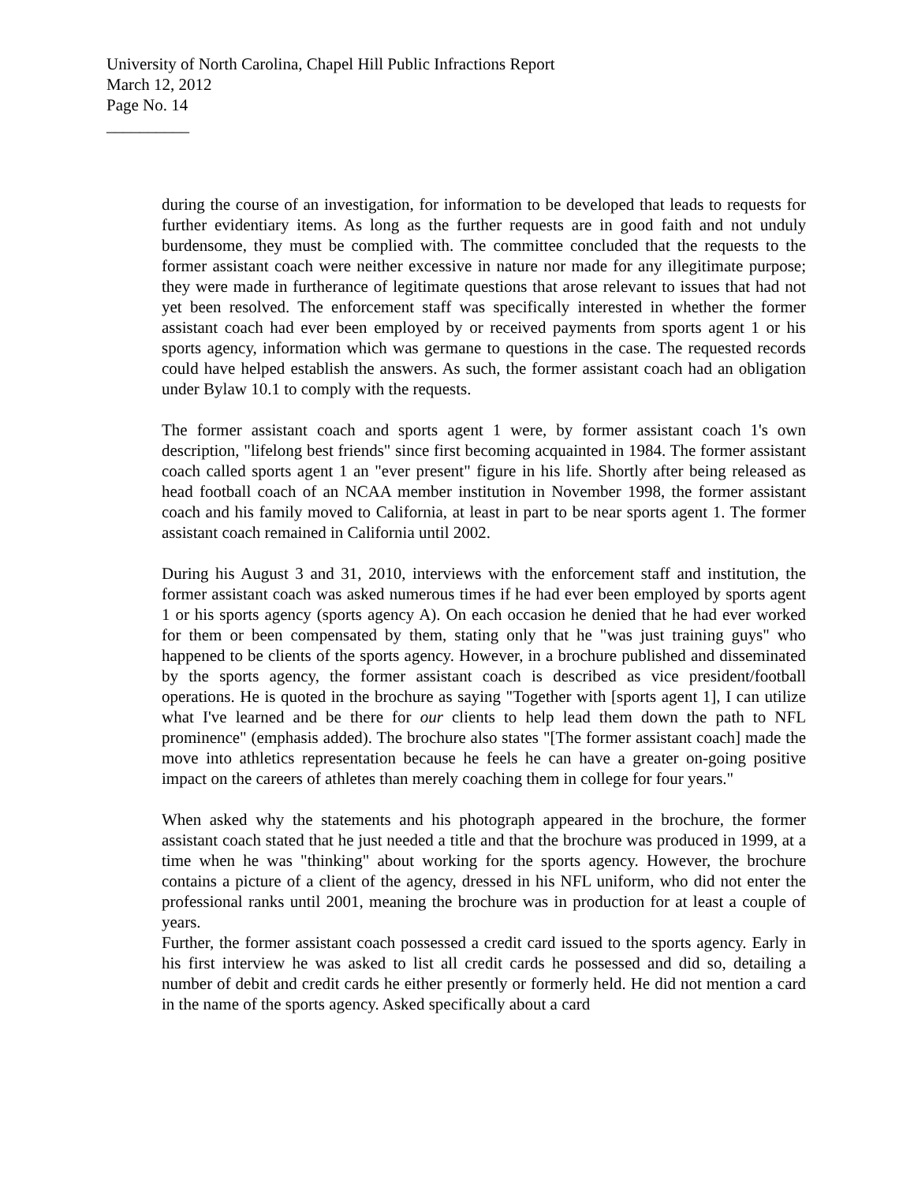University of North Carolina, Chapel Hill Public Infractions Report
March 12, 2012
Page No. 14
__________
during the course of an investigation, for information to be developed that leads to requests for further evidentiary items. As long as the further requests are in good faith and not unduly burdensome, they must be complied with. The committee concluded that the requests to the former assistant coach were neither excessive in nature nor made for any illegitimate purpose; they were made in furtherance of legitimate questions that arose relevant to issues that had not yet been resolved. The enforcement staff was specifically interested in whether the former assistant coach had ever been employed by or received payments from sports agent 1 or his sports agency, information which was germane to questions in the case. The requested records could have helped establish the answers. As such, the former assistant coach had an obligation under Bylaw 10.1 to comply with the requests.
The former assistant coach and sports agent 1 were, by former assistant coach 1's own description, "lifelong best friends" since first becoming acquainted in 1984. The former assistant coach called sports agent 1 an "ever present" figure in his life. Shortly after being released as head football coach of an NCAA member institution in November 1998, the former assistant coach and his family moved to California, at least in part to be near sports agent 1. The former assistant coach remained in California until 2002.
During his August 3 and 31, 2010, interviews with the enforcement staff and institution, the former assistant coach was asked numerous times if he had ever been employed by sports agent 1 or his sports agency (sports agency A). On each occasion he denied that he had ever worked for them or been compensated by them, stating only that he "was just training guys" who happened to be clients of the sports agency. However, in a brochure published and disseminated by the sports agency, the former assistant coach is described as vice president/football operations. He is quoted in the brochure as saying "Together with [sports agent 1], I can utilize what I've learned and be there for our clients to help lead them down the path to NFL prominence" (emphasis added). The brochure also states "[The former assistant coach] made the move into athletics representation because he feels he can have a greater on-going positive impact on the careers of athletes than merely coaching them in college for four years."
When asked why the statements and his photograph appeared in the brochure, the former assistant coach stated that he just needed a title and that the brochure was produced in 1999, at a time when he was "thinking" about working for the sports agency. However, the brochure contains a picture of a client of the agency, dressed in his NFL uniform, who did not enter the professional ranks until 2001, meaning the brochure was in production for at least a couple of years.
Further, the former assistant coach possessed a credit card issued to the sports agency. Early in his first interview he was asked to list all credit cards he possessed and did so, detailing a number of debit and credit cards he either presently or formerly held. He did not mention a card in the name of the sports agency. Asked specifically about a card